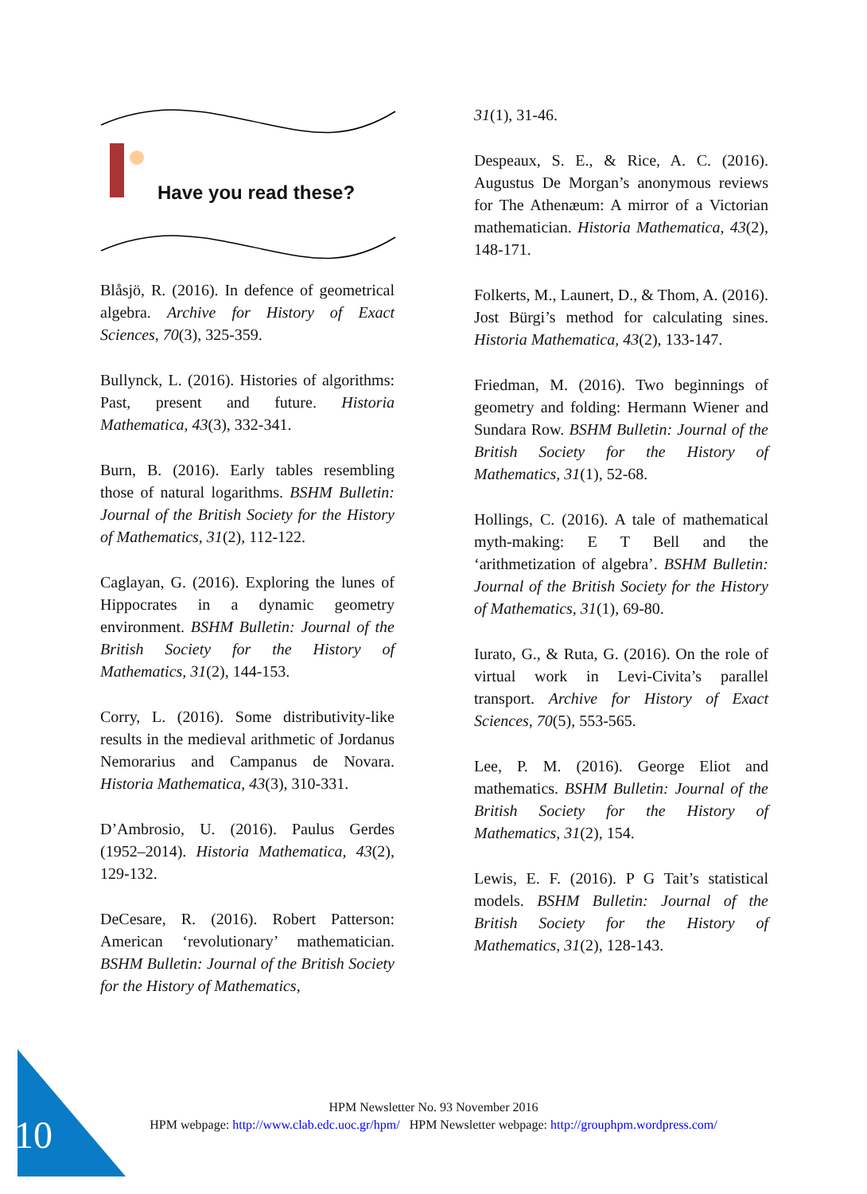Have you read these?
Blåsjö, R. (2016). In defence of geometrical algebra. Archive for History of Exact Sciences, 70(3), 325-359.
Bullynck, L. (2016). Histories of algorithms: Past, present and future. Historia Mathematica, 43(3), 332-341.
Burn, B. (2016). Early tables resembling those of natural logarithms. BSHM Bulletin: Journal of the British Society for the History of Mathematics, 31(2), 112-122.
Caglayan, G. (2016). Exploring the lunes of Hippocrates in a dynamic geometry environment. BSHM Bulletin: Journal of the British Society for the History of Mathematics, 31(2), 144-153.
Corry, L. (2016). Some distributivity-like results in the medieval arithmetic of Jordanus Nemorarius and Campanus de Novara. Historia Mathematica, 43(3), 310-331.
D’Ambrosio, U. (2016). Paulus Gerdes (1952–2014). Historia Mathematica, 43(2), 129-132.
DeCesare, R. (2016). Robert Patterson: American ‘revolutionary’ mathematician. BSHM Bulletin: Journal of the British Society for the History of Mathematics,
31(1), 31-46.
Despeaux, S. E., & Rice, A. C. (2016). Augustus De Morgan’s anonymous reviews for The Athenæum: A mirror of a Victorian mathematician. Historia Mathematica, 43(2), 148-171.
Folkerts, M., Launert, D., & Thom, A. (2016). Jost Bürgi’s method for calculating sines. Historia Mathematica, 43(2), 133-147.
Friedman, M. (2016). Two beginnings of geometry and folding: Hermann Wiener and Sundara Row. BSHM Bulletin: Journal of the British Society for the History of Mathematics, 31(1), 52-68.
Hollings, C. (2016). A tale of mathematical myth-making: E T Bell and the ‘arithmetization of algebra’. BSHM Bulletin: Journal of the British Society for the History of Mathematics, 31(1), 69-80.
Iurato, G., & Ruta, G. (2016). On the role of virtual work in Levi-Civita’s parallel transport. Archive for History of Exact Sciences, 70(5), 553-565.
Lee, P. M. (2016). George Eliot and mathematics. BSHM Bulletin: Journal of the British Society for the History of Mathematics, 31(2), 154.
Lewis, E. F. (2016). P G Tait’s statistical models. BSHM Bulletin: Journal of the British Society for the History of Mathematics, 31(2), 128-143.
HPM Newsletter No. 93 November 2016
HPM webpage: http://www.clab.edc.uoc.gr/hpm/ HPM Newsletter webpage: http://grouphpm.wordpress.com/
10